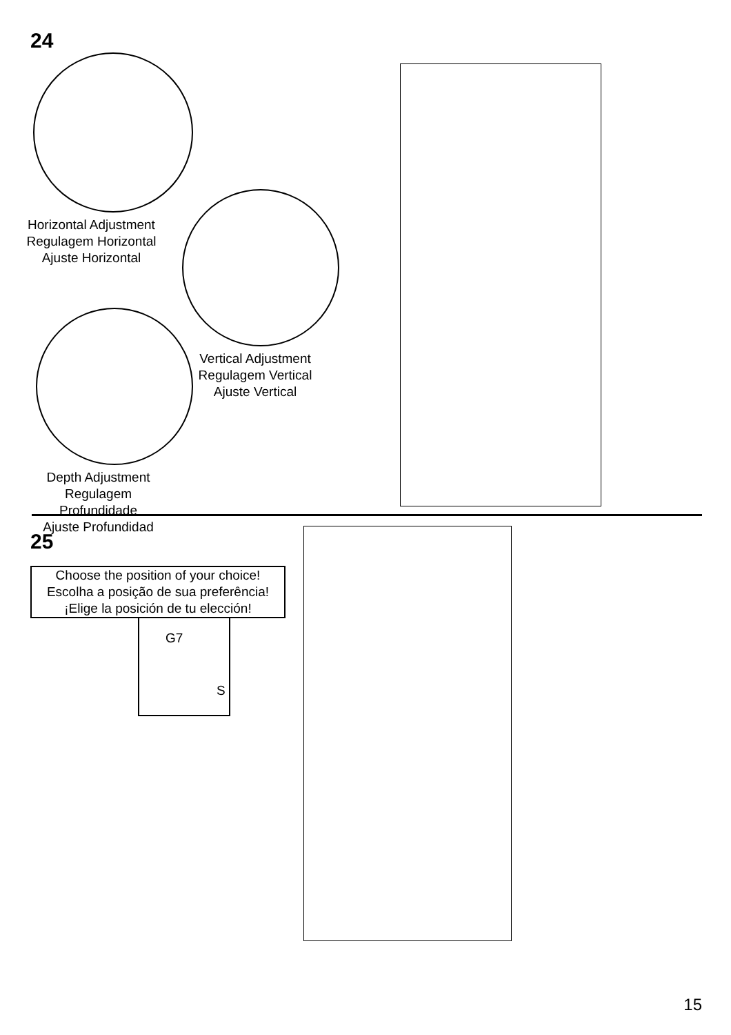24
Horizontal Adjustment
Regulagem Horizontal
Ajuste Horizontal
Depth Adjustment
Regulagem Profundidade
Ajuste Profundidad
Vertical Adjustment
Regulagem Vertical
Ajuste Vertical
25
Choose the position of your choice!
Escolha a posição de sua preferência!
¡Elige la posición de tu elección!
G7
S
15